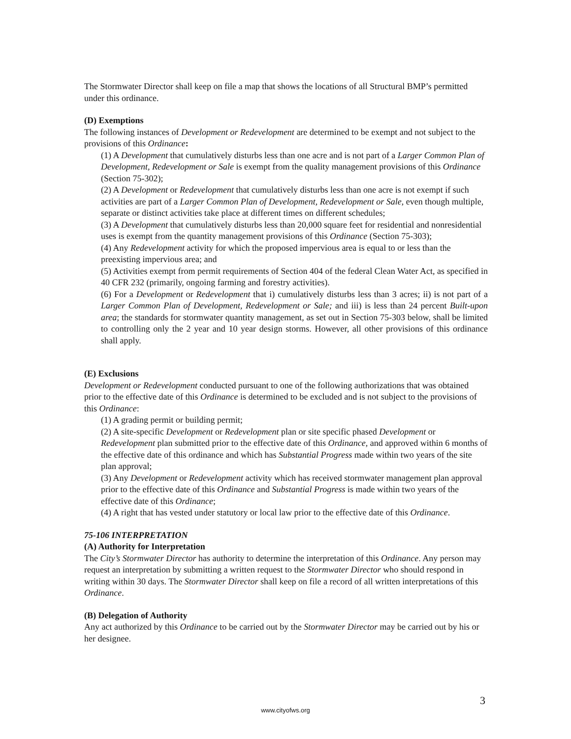The Stormwater Director shall keep on file a map that shows the locations of all Structural BMP’s permitted under this ordinance.
(D) Exemptions
The following instances of Development or Redevelopment are determined to be exempt and not subject to the provisions of this Ordinance:
(1) A Development that cumulatively disturbs less than one acre and is not part of a Larger Common Plan of Development, Redevelopment or Sale is exempt from the quality management provisions of this Ordinance (Section 75-302);
(2) A Development or Redevelopment that cumulatively disturbs less than one acre is not exempt if such activities are part of a Larger Common Plan of Development, Redevelopment or Sale, even though multiple, separate or distinct activities take place at different times on different schedules;
(3) A Development that cumulatively disturbs less than 20,000 square feet for residential and nonresidential uses is exempt from the quantity management provisions of this Ordinance (Section 75-303);
(4) Any Redevelopment activity for which the proposed impervious area is equal to or less than the preexisting impervious area; and
(5) Activities exempt from permit requirements of Section 404 of the federal Clean Water Act, as specified in 40 CFR 232 (primarily, ongoing farming and forestry activities).
(6) For a Development or Redevelopment that i) cumulatively disturbs less than 3 acres; ii) is not part of a Larger Common Plan of Development, Redevelopment or Sale; and iii) is less than 24 percent Built-upon area; the standards for stormwater quantity management, as set out in Section 75-303 below, shall be limited to controlling only the 2 year and 10 year design storms. However, all other provisions of this ordinance shall apply.
(E) Exclusions
Development or Redevelopment conducted pursuant to one of the following authorizations that was obtained prior to the effective date of this Ordinance is determined to be excluded and is not subject to the provisions of this Ordinance:
(1) A grading permit or building permit;
(2) A site-specific Development or Redevelopment plan or site specific phased Development or Redevelopment plan submitted prior to the effective date of this Ordinance, and approved within 6 months of the effective date of this ordinance and which has Substantial Progress made within two years of the site plan approval;
(3) Any Development or Redevelopment activity which has received stormwater management plan approval prior to the effective date of this Ordinance and Substantial Progress is made within two years of the effective date of this Ordinance;
(4) A right that has vested under statutory or local law prior to the effective date of this Ordinance.
75-106 INTERPRETATION
(A) Authority for Interpretation
The City’s Stormwater Director has authority to determine the interpretation of this Ordinance. Any person may request an interpretation by submitting a written request to the Stormwater Director who should respond in writing within 30 days. The Stormwater Director shall keep on file a record of all written interpretations of this Ordinance.
(B) Delegation of Authority
Any act authorized by this Ordinance to be carried out by the Stormwater Director may be carried out by his or her designee.
3
www.cityofws.org